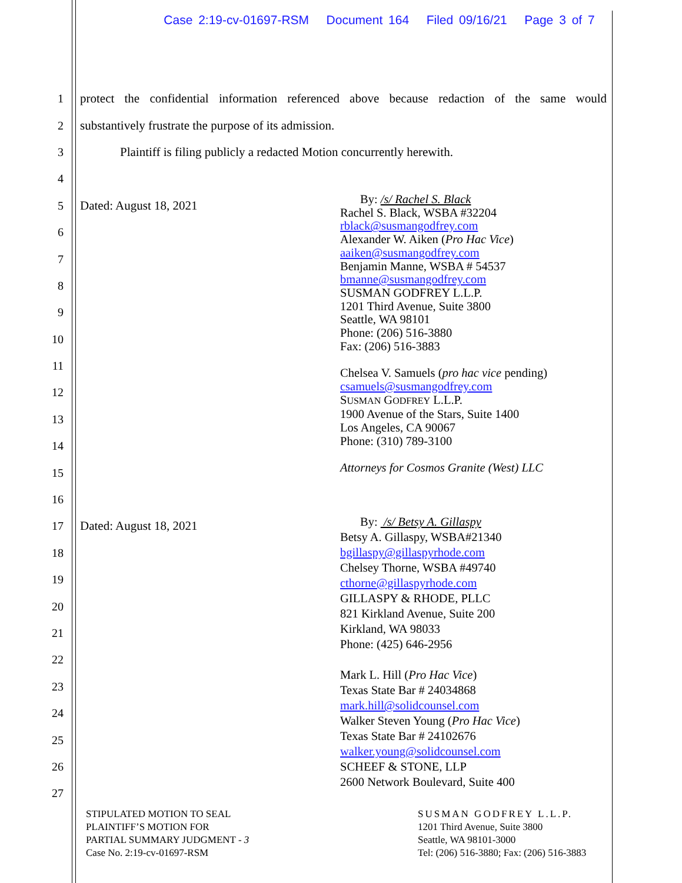Case 2:19-cv-01697-RSM Document 164 Filed 09/16/21 Page 3 of 7
1
protect the confidential information referenced above because redaction of the same would
2 substantively frustrate the purpose of its admission.
3 Plaintiff is filing publicly a redacted Motion concurrently herewith.
4
5 Dated: August 18, 2021
6
7
8
9
10
11
12
13
14
15
16
17 Dated: August 18, 2021
18
19
20
21
22
23
24
25
26
27
By: /s/ Rachel S. Black
Rachel S. Black, WSBA #32204
rblack@susmangodfrey.com
Alexander W. Aiken (Pro Hac Vice)
aaiken@susmangodfrey.com
Benjamin Manne, WSBA # 54537
bmanne@susmangodfrey.com
SUSMAN GODFREY L.L.P.
1201 Third Avenue, Suite 3800
Seattle, WA 98101
Phone: (206) 516-3880
Fax: (206) 516-3883
Chelsea V. Samuels (pro hac vice pending)
csamuels@susmangodfrey.com
SUSMAN GODFREY L.L.P.
1900 Avenue of the Stars, Suite 1400
Los Angeles, CA 90067
Phone: (310) 789-3100
Attorneys for Cosmos Granite (West) LLC
By: /s/ Betsy A. Gillaspy
Betsy A. Gillaspy, WSBA#21340
bgillaspy@gillaspyrhode.com
Chelsey Thorne, WSBA #49740
cthorne@gillaspyrhode.com
GILLASPY & RHODE, PLLC
821 Kirkland Avenue, Suite 200
Kirkland, WA 98033
Phone: (425) 646-2956
Mark L. Hill (Pro Hac Vice)
Texas State Bar # 24034868
mark.hill@solidcounsel.com
Walker Steven Young (Pro Hac Vice)
Texas State Bar # 24102676
walker.young@solidcounsel.com
SCHEEF & STONE, LLP
2600 Network Boulevard, Suite 400
STIPULATED MOTION TO SEAL
PLAINTIFF’S MOTION FOR
PARTIAL SUMMARY JUDGMENT - 3
Case No. 2:19-cv-01697-RSM
SUSMAN GODFREY L.L.P.
1201 Third Avenue, Suite 3800
Seattle, WA 98101-3000
Tel: (206) 516-3880; Fax: (206) 516-3883